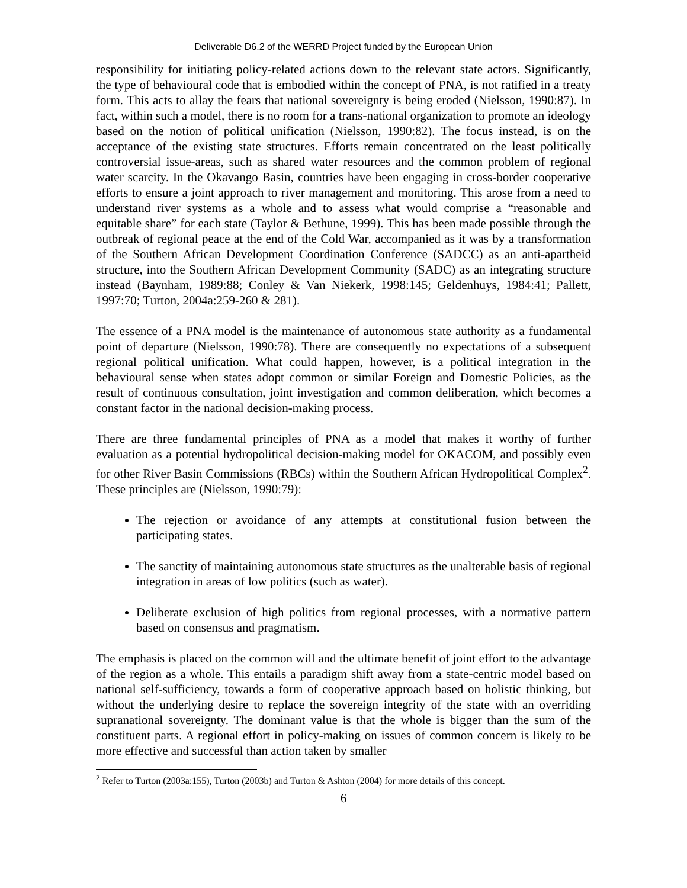Deliverable D6.2 of the WERRD Project funded by the European Union
responsibility for initiating policy-related actions down to the relevant state actors. Significantly, the type of behavioural code that is embodied within the concept of PNA, is not ratified in a treaty form. This acts to allay the fears that national sovereignty is being eroded (Nielsson, 1990:87). In fact, within such a model, there is no room for a trans-national organization to promote an ideology based on the notion of political unification (Nielsson, 1990:82). The focus instead, is on the acceptance of the existing state structures. Efforts remain concentrated on the least politically controversial issue-areas, such as shared water resources and the common problem of regional water scarcity. In the Okavango Basin, countries have been engaging in cross-border cooperative efforts to ensure a joint approach to river management and monitoring. This arose from a need to understand river systems as a whole and to assess what would comprise a “reasonable and equitable share” for each state (Taylor & Bethune, 1999). This has been made possible through the outbreak of regional peace at the end of the Cold War, accompanied as it was by a transformation of the Southern African Development Coordination Conference (SADCC) as an anti-apartheid structure, into the Southern African Development Community (SADC) as an integrating structure instead (Baynham, 1989:88; Conley & Van Niekerk, 1998:145; Geldenhuys, 1984:41; Pallett, 1997:70; Turton, 2004a:259-260 & 281).
The essence of a PNA model is the maintenance of autonomous state authority as a fundamental point of departure (Nielsson, 1990:78). There are consequently no expectations of a subsequent regional political unification. What could happen, however, is a political integration in the behavioural sense when states adopt common or similar Foreign and Domestic Policies, as the result of continuous consultation, joint investigation and common deliberation, which becomes a constant factor in the national decision-making process.
There are three fundamental principles of PNA as a model that makes it worthy of further evaluation as a potential hydropolitical decision-making model for OKACOM, and possibly even for other River Basin Commissions (RBCs) within the Southern African Hydropolitical Complex<sup>2</sup>. These principles are (Nielsson, 1990:79):
The rejection or avoidance of any attempts at constitutional fusion between the participating states.
The sanctity of maintaining autonomous state structures as the unalterable basis of regional integration in areas of low politics (such as water).
Deliberate exclusion of high politics from regional processes, with a normative pattern based on consensus and pragmatism.
The emphasis is placed on the common will and the ultimate benefit of joint effort to the advantage of the region as a whole. This entails a paradigm shift away from a state-centric model based on national self-sufficiency, towards a form of cooperative approach based on holistic thinking, but without the underlying desire to replace the sovereign integrity of the state with an overriding supranational sovereignty. The dominant value is that the whole is bigger than the sum of the constituent parts. A regional effort in policy-making on issues of common concern is likely to be more effective and successful than action taken by smaller
<sup>2</sup> Refer to Turton (2003a:155), Turton (2003b) and Turton & Ashton (2004) for more details of this concept.
6